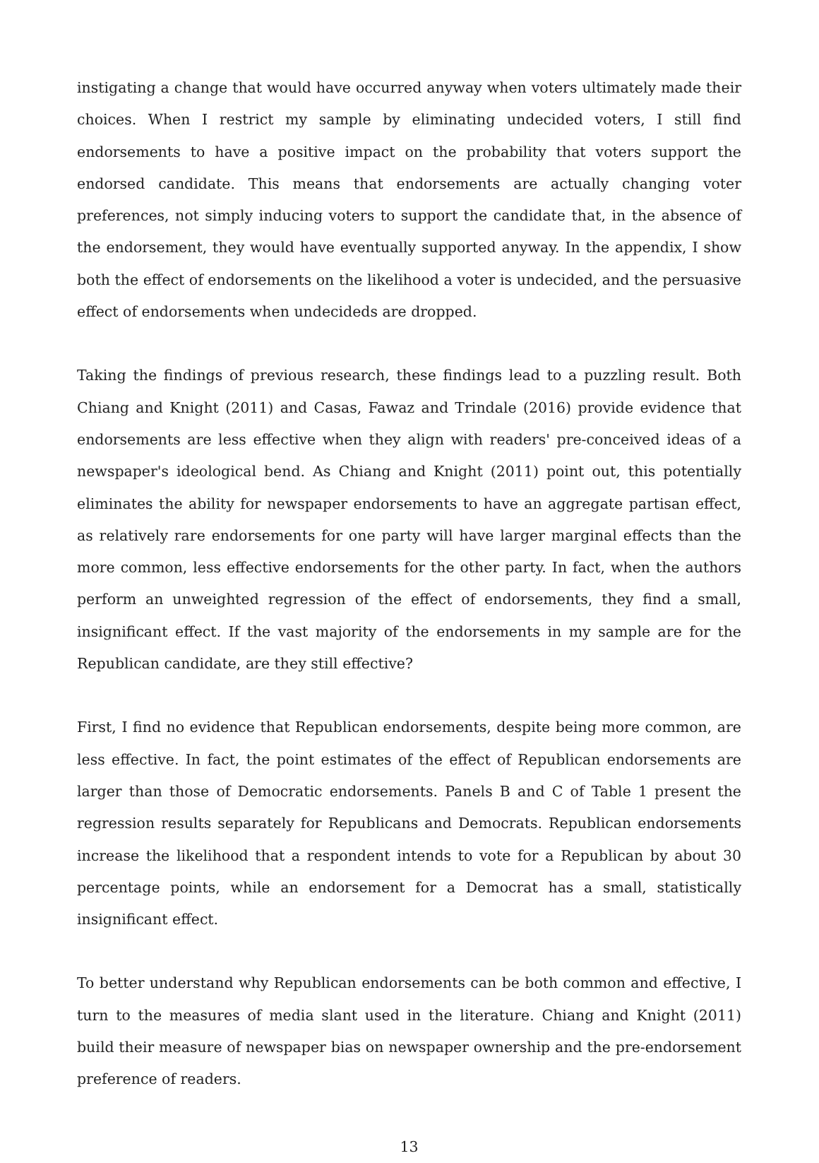instigating a change that would have occurred anyway when voters ultimately made their choices. When I restrict my sample by eliminating undecided voters, I still find endorsements to have a positive impact on the probability that voters support the endorsed candidate. This means that endorsements are actually changing voter preferences, not simply inducing voters to support the candidate that, in the absence of the endorsement, they would have eventually supported anyway. In the appendix, I show both the effect of endorsements on the likelihood a voter is undecided, and the persuasive effect of endorsements when undecideds are dropped.
Taking the findings of previous research, these findings lead to a puzzling result. Both Chiang and Knight (2011) and Casas, Fawaz and Trindale (2016) provide evidence that endorsements are less effective when they align with readers' pre-conceived ideas of a newspaper's ideological bend. As Chiang and Knight (2011) point out, this potentially eliminates the ability for newspaper endorsements to have an aggregate partisan effect, as relatively rare endorsements for one party will have larger marginal effects than the more common, less effective endorsements for the other party. In fact, when the authors perform an unweighted regression of the effect of endorsements, they find a small, insignificant effect. If the vast majority of the endorsements in my sample are for the Republican candidate, are they still effective?
First, I find no evidence that Republican endorsements, despite being more common, are less effective. In fact, the point estimates of the effect of Republican endorsements are larger than those of Democratic endorsements. Panels B and C of Table 1 present the regression results separately for Republicans and Democrats. Republican endorsements increase the likelihood that a respondent intends to vote for a Republican by about 30 percentage points, while an endorsement for a Democrat has a small, statistically insignificant effect.
To better understand why Republican endorsements can be both common and effective, I turn to the measures of media slant used in the literature. Chiang and Knight (2011) build their measure of newspaper bias on newspaper ownership and the pre-endorsement preference of readers.
13